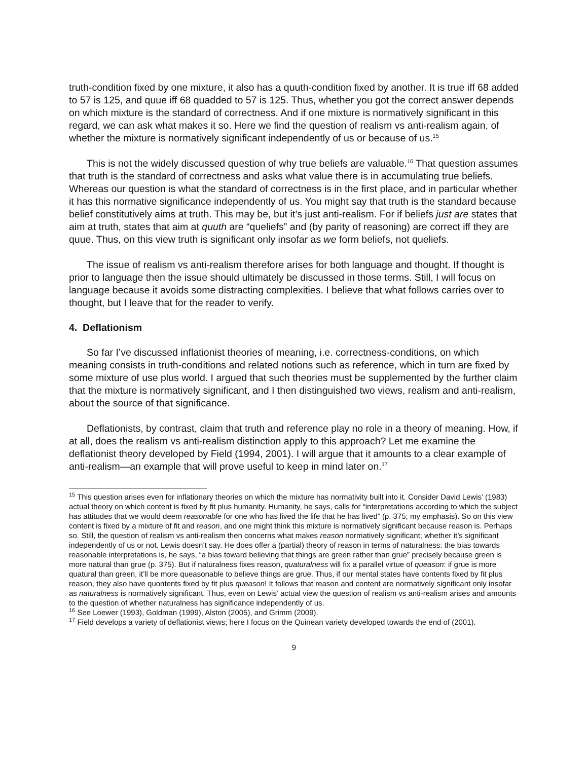truth-condition fixed by one mixture, it also has a quuth-condition fixed by another. It is true iff 68 added to 57 is 125, and quue iff 68 quadded to 57 is 125. Thus, whether you got the correct answer depends on which mixture is the standard of correctness. And if one mixture is normatively significant in this regard, we can ask what makes it so. Here we find the question of realism vs anti-realism again, of whether the mixture is normatively significant independently of us or because of us.<sup>15</sup>
This is not the widely discussed question of why true beliefs are valuable.<sup>16</sup> That question assumes that truth is the standard of correctness and asks what value there is in accumulating true beliefs. Whereas our question is what the standard of correctness is in the first place, and in particular whether it has this normative significance independently of us. You might say that truth is the standard because belief constitutively aims at truth. This may be, but it’s just anti-realism. For if beliefs just are states that aim at truth, states that aim at quuth are “queliefs” and (by parity of reasoning) are correct iff they are quue. Thus, on this view truth is significant only insofar as we form beliefs, not queliefs.
The issue of realism vs anti-realism therefore arises for both language and thought. If thought is prior to language then the issue should ultimately be discussed in those terms. Still, I will focus on language because it avoids some distracting complexities. I believe that what follows carries over to thought, but I leave that for the reader to verify.
4. Deflationism
So far I’ve discussed inflationist theories of meaning, i.e. correctness-conditions, on which meaning consists in truth-conditions and related notions such as reference, which in turn are fixed by some mixture of use plus world. I argued that such theories must be supplemented by the further claim that the mixture is normatively significant, and I then distinguished two views, realism and anti-realism, about the source of that significance.
Deflationists, by contrast, claim that truth and reference play no role in a theory of meaning. How, if at all, does the realism vs anti-realism distinction apply to this approach? Let me examine the deflationist theory developed by Field (1994, 2001). I will argue that it amounts to a clear example of anti-realism—an example that will prove useful to keep in mind later on.<sup>17</sup>
<sup>15</sup> This question arises even for inflationary theories on which the mixture has normativity built into it. Consider David Lewis’ (1983) actual theory on which content is fixed by fit plus humanity. Humanity, he says, calls for “interpretations according to which the subject has attitudes that we would deem reasonable for one who has lived the life that he has lived” (p. 375; my emphasis). So on this view content is fixed by a mixture of fit and reason, and one might think this mixture is normatively significant because reason is. Perhaps so. Still, the question of realism vs anti-realism then concerns what makes reason normatively significant; whether it’s significant independently of us or not. Lewis doesn’t say. He does offer a (partial) theory of reason in terms of naturalness: the bias towards reasonable interpretations is, he says, “a bias toward believing that things are green rather than grue” precisely because green is more natural than grue (p. 375). But if naturalness fixes reason, quaturalness will fix a parallel virtue of queason: if grue is more quatural than green, it’ll be more queasonable to believe things are grue. Thus, if our mental states have contents fixed by fit plus reason, they also have quontents fixed by fit plus queason! It follows that reason and content are normatively significant only insofar as naturalness is normatively significant. Thus, even on Lewis’ actual view the question of realism vs anti-realism arises and amounts to the question of whether naturalness has significance independently of us.
<sup>16</sup> See Loewer (1993), Goldman (1999), Alston (2005), and Grimm (2009).
<sup>17</sup> Field develops a variety of deflationist views; here I focus on the Quinean variety developed towards the end of (2001).
9